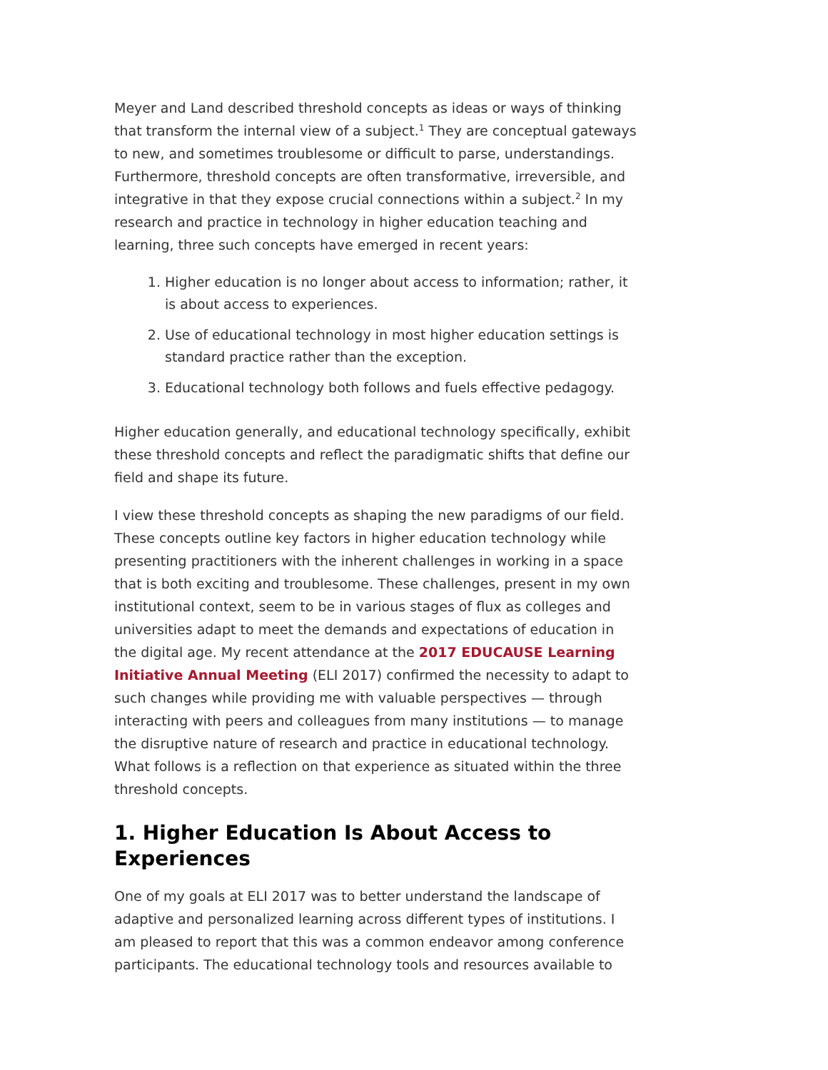Meyer and Land described threshold concepts as ideas or ways of thinking that transform the internal view of a subject.<sup>1</sup> They are conceptual gateways to new, and sometimes troublesome or difficult to parse, understandings. Furthermore, threshold concepts are often transformative, irreversible, and integrative in that they expose crucial connections within a subject.<sup>2</sup> In my research and practice in technology in higher education teaching and learning, three such concepts have emerged in recent years:
1. Higher education is no longer about access to information; rather, it is about access to experiences.
2. Use of educational technology in most higher education settings is standard practice rather than the exception.
3. Educational technology both follows and fuels effective pedagogy.
Higher education generally, and educational technology specifically, exhibit these threshold concepts and reflect the paradigmatic shifts that define our field and shape its future.
I view these threshold concepts as shaping the new paradigms of our field. These concepts outline key factors in higher education technology while presenting practitioners with the inherent challenges in working in a space that is both exciting and troublesome. These challenges, present in my own institutional context, seem to be in various stages of flux as colleges and universities adapt to meet the demands and expectations of education in the digital age. My recent attendance at the 2017 EDUCAUSE Learning Initiative Annual Meeting (ELI 2017) confirmed the necessity to adapt to such changes while providing me with valuable perspectives — through interacting with peers and colleagues from many institutions — to manage the disruptive nature of research and practice in educational technology. What follows is a reflection on that experience as situated within the three threshold concepts.
1. Higher Education Is About Access to Experiences
One of my goals at ELI 2017 was to better understand the landscape of adaptive and personalized learning across different types of institutions. I am pleased to report that this was a common endeavor among conference participants. The educational technology tools and resources available to